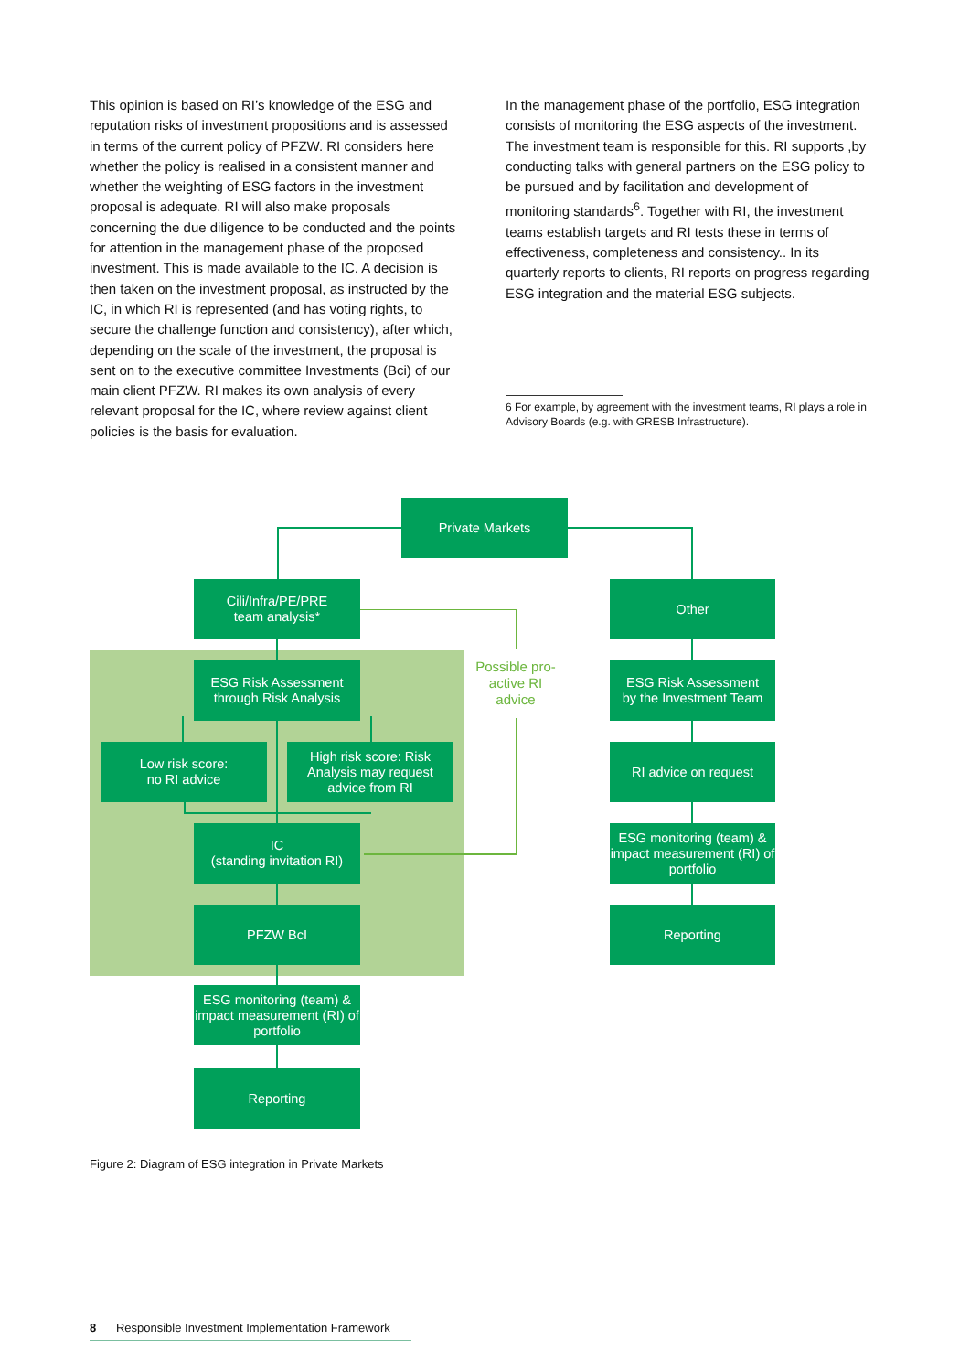This opinion is based on RI’s knowledge of the ESG and reputation risks of investment propositions and is assessed in terms of the current policy of PFZW. RI considers here whether the policy is realised in a consistent manner and whether the weighting of ESG factors in the investment proposal is adequate. RI will also make proposals concerning the due diligence to be conducted and the points for attention in the management phase of the proposed investment. This is made available to the IC. A decision is then taken on the investment proposal, as instructed by the IC, in which RI is represented (and has voting rights, to secure the challenge function and consistency), after which, depending on the scale of the investment, the proposal is sent on to the executive committee Investments (Bci) of our main client PFZW. RI makes its own analysis of every relevant proposal for the IC, where review against client policies is the basis for evaluation.
In the management phase of the portfolio, ESG integration consists of monitoring the ESG aspects of the investment. The investment team is responsible for this. RI supports ,by conducting talks with general partners on the ESG policy to be pursued and by facilitation and development of monitoring standards<sup>6</sup>. Together with RI, the investment teams establish targets and RI tests these in terms of effectiveness, completeness and consistency.. In its quarterly reports to clients, RI reports on progress regarding ESG integration and the material ESG subjects.
6 For example, by agreement with the investment teams, RI plays a role in Advisory Boards (e.g. with GRESB Infrastructure).
Private Markets
Cili/Infra/PE/PRE
team analysis*
Other
Possible pro-active RI advice
ESG Risk Assessment
through Risk Analysis
ESG Risk Assessment
by the Investment Team
Low risk score:
no RI advice
High risk score: Risk Analysis may request advice from RI
RI advice on request
IC
(standing invitation RI)
ESG monitoring (team) & impact measurement (RI) of portfolio
PFZW BcI Reporting
ESG monitoring (team) & impact measurement (RI) of portfolio
Reporting
Figure 2: Diagram of ESG integration in Private Markets
8 Responsible Investment Implementation Framework